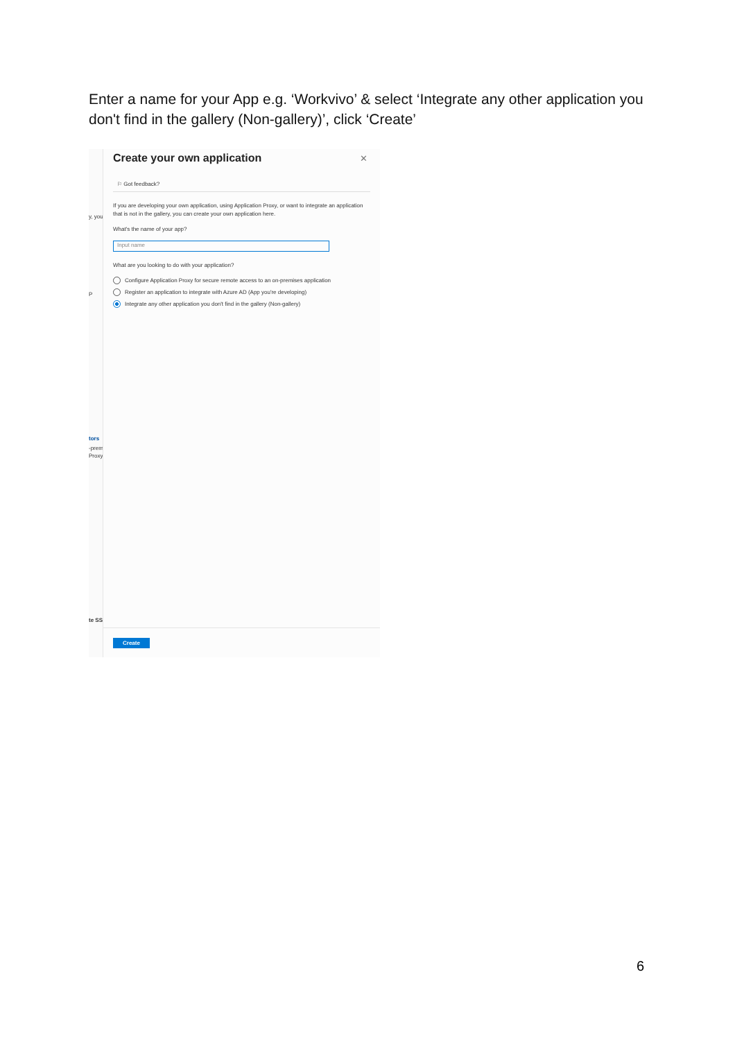Enter a name for your App e.g. ‘Workvivo’ & select ‘Integrate any other application you don't find in the gallery (Non-gallery)’, click ‘Create’
y, you
P
tors
-prem
Proxy
te SS
✕
Create your own application
⚐ Got feedback?
If you are developing your own application, using Application Proxy, or want to integrate an application that is not in the gallery, you can create your own application here.
What's the name of your app?
Input name
What are you looking to do with your application?
Configure Application Proxy for secure remote access to an on-premises application
Register an application to integrate with Azure AD (App you're developing)
Integrate any other application you don't find in the gallery (Non-gallery)
Create
6